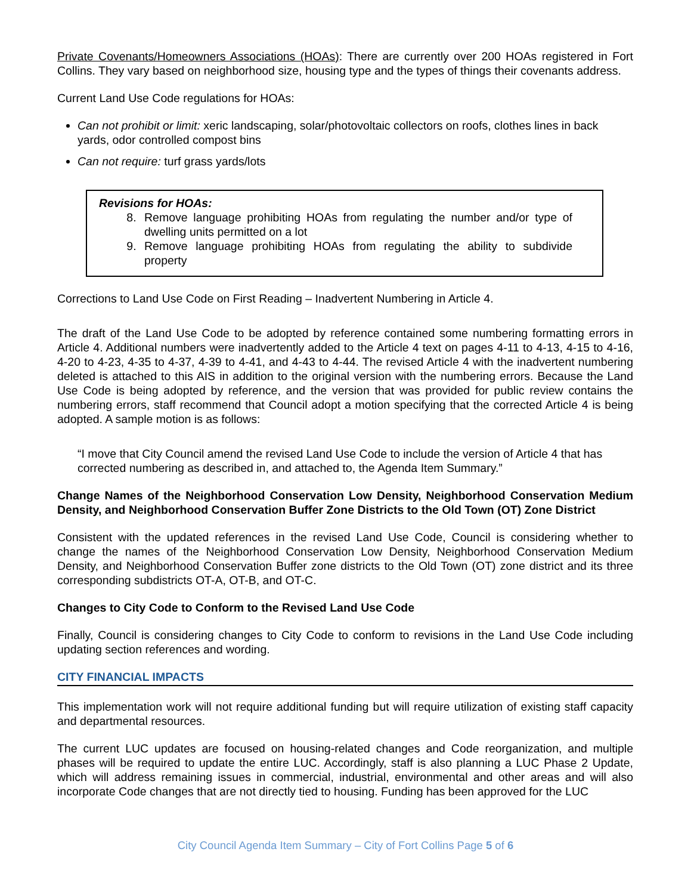Private Covenants/Homeowners Associations (HOAs): There are currently over 200 HOAs registered in Fort Collins. They vary based on neighborhood size, housing type and the types of things their covenants address.
Current Land Use Code regulations for HOAs:
Can not prohibit or limit: xeric landscaping, solar/photovoltaic collectors on roofs, clothes lines in back yards, odor controlled compost bins
Can not require: turf grass yards/lots
Revisions for HOAs:
8. Remove language prohibiting HOAs from regulating the number and/or type of dwelling units permitted on a lot
9. Remove language prohibiting HOAs from regulating the ability to subdivide property
Corrections to Land Use Code on First Reading – Inadvertent Numbering in Article 4.
The draft of the Land Use Code to be adopted by reference contained some numbering formatting errors in Article 4. Additional numbers were inadvertently added to the Article 4 text on pages 4-11 to 4-13, 4-15 to 4-16, 4-20 to 4-23, 4-35 to 4-37, 4-39 to 4-41, and 4-43 to 4-44. The revised Article 4 with the inadvertent numbering deleted is attached to this AIS in addition to the original version with the numbering errors. Because the Land Use Code is being adopted by reference, and the version that was provided for public review contains the numbering errors, staff recommend that Council adopt a motion specifying that the corrected Article 4 is being adopted. A sample motion is as follows:
“I move that City Council amend the revised Land Use Code to include the version of Article 4 that has corrected numbering as described in, and attached to, the Agenda Item Summary.”
Change Names of the Neighborhood Conservation Low Density, Neighborhood Conservation Medium Density, and Neighborhood Conservation Buffer Zone Districts to the Old Town (OT) Zone District
Consistent with the updated references in the revised Land Use Code, Council is considering whether to change the names of the Neighborhood Conservation Low Density, Neighborhood Conservation Medium Density, and Neighborhood Conservation Buffer zone districts to the Old Town (OT) zone district and its three corresponding subdistricts OT-A, OT-B, and OT-C.
Changes to City Code to Conform to the Revised Land Use Code
Finally, Council is considering changes to City Code to conform to revisions in the Land Use Code including updating section references and wording.
CITY FINANCIAL IMPACTS
This implementation work will not require additional funding but will require utilization of existing staff capacity and departmental resources.
The current LUC updates are focused on housing-related changes and Code reorganization, and multiple phases will be required to update the entire LUC. Accordingly, staff is also planning a LUC Phase 2 Update, which will address remaining issues in commercial, industrial, environmental and other areas and will also incorporate Code changes that are not directly tied to housing. Funding has been approved for the LUC
City Council Agenda Item Summary – City of Fort Collins Page 5 of 6